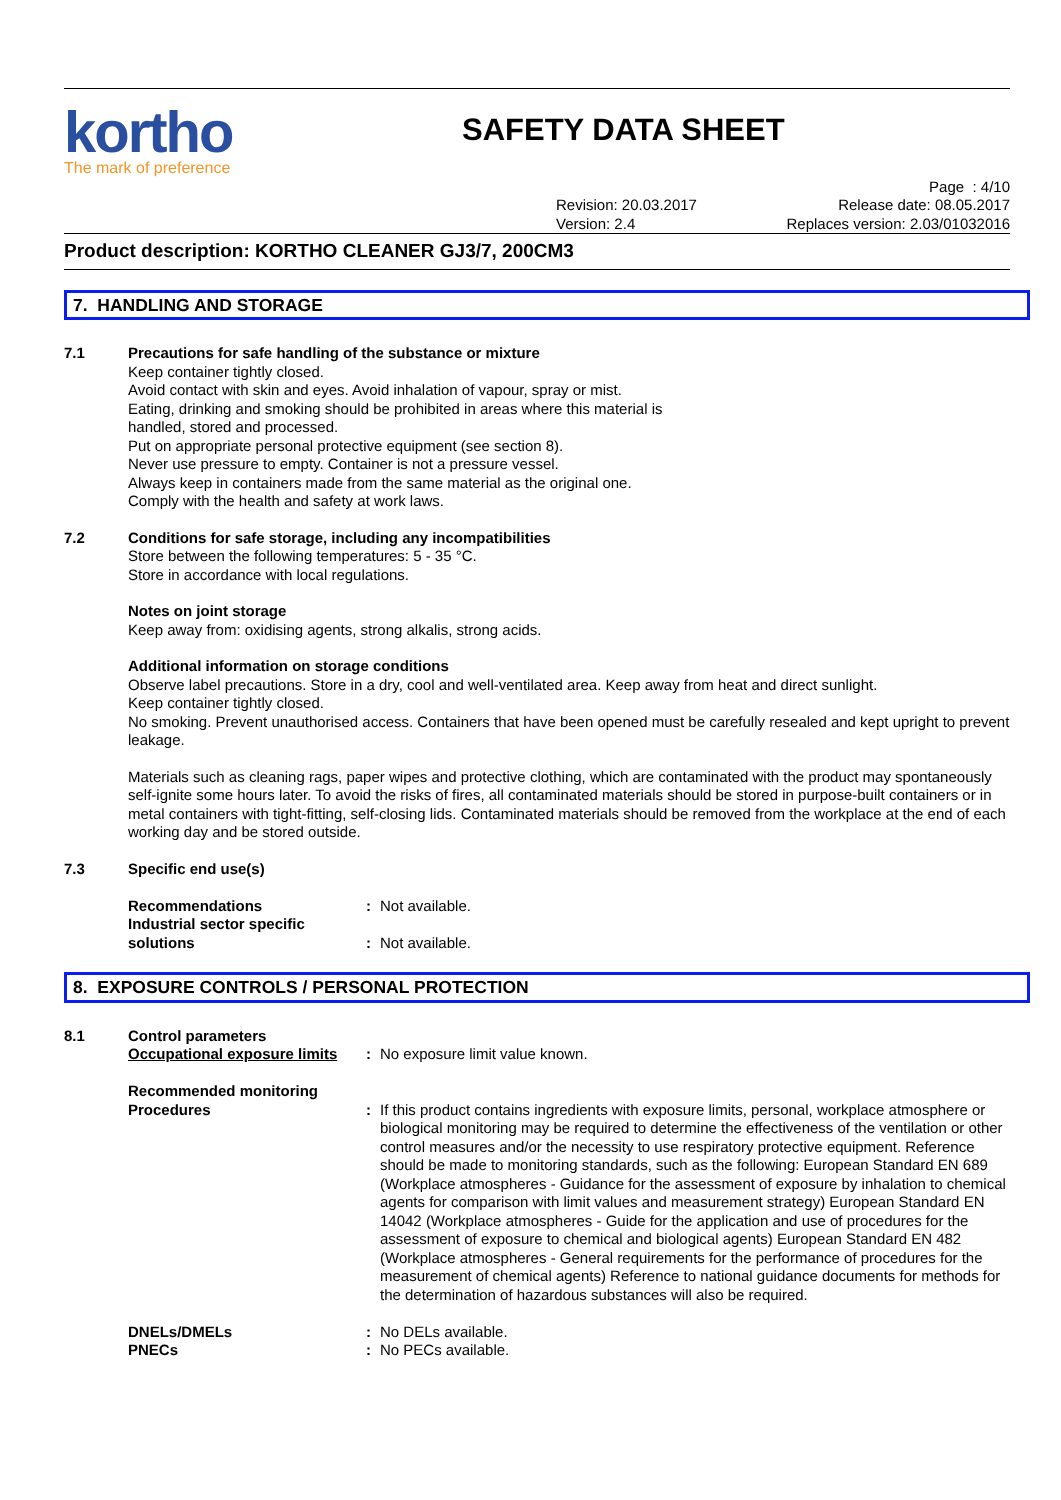kortho
The mark of preference
SAFETY DATA SHEET
Page : 4/10
Revision: 20.03.2017
Version: 2.4
Release date: 08.05.2017
Replaces version: 2.03/01032016
Product description: KORTHO CLEANER GJ3/7, 200CM3
7. HANDLING AND STORAGE
7.1 Precautions for safe handling of the substance or mixture
Keep container tightly closed.
Avoid contact with skin and eyes. Avoid inhalation of vapour, spray or mist.
Eating, drinking and smoking should be prohibited in areas where this material is
handled, stored and processed.
Put on appropriate personal protective equipment (see section 8).
Never use pressure to empty. Container is not a pressure vessel.
Always keep in containers made from the same material as the original one.
Comply with the health and safety at work laws.
7.2 Conditions for safe storage, including any incompatibilities
Store between the following temperatures: 5 - 35 °C.
Store in accordance with local regulations.
Notes on joint storage
Keep away from: oxidising agents, strong alkalis, strong acids.
Additional information on storage conditions
Observe label precautions. Store in a dry, cool and well-ventilated area. Keep away from heat and direct sunlight.
Keep container tightly closed.
No smoking. Prevent unauthorised access. Containers that have been opened must be carefully resealed and kept upright to prevent leakage.
Materials such as cleaning rags, paper wipes and protective clothing, which are contaminated with the product may spontaneously self-ignite some hours later. To avoid the risks of fires, all contaminated materials should be stored in purpose-built containers or in metal containers with tight-fitting, self-closing lids. Contaminated materials should be removed from the workplace at the end of each working day and be stored outside.
7.3 Specific end use(s)
Recommendations : Not available.
Industrial sector specific solutions
:
Not available.
8. EXPOSURE CONTROLS / PERSONAL PROTECTION
8.1 Control parameters
Occupational exposure limits
: No exposure limit value known.
Recommended monitoring Procedures
:
If this product contains ingredients with exposure limits, personal, workplace atmosphere or biological monitoring may be required to determine the effectiveness of the ventilation or other control measures and/or the necessity to use respiratory protective equipment. Reference should be made to monitoring standards, such as the following: European Standard EN 689 (Workplace atmospheres - Guidance for the assessment of exposure by inhalation to chemical agents for comparison with limit values and measurement strategy) European Standard EN 14042 (Workplace atmospheres - Guide for the application and use of procedures for the assessment of exposure to chemical and biological agents) European Standard EN 482 (Workplace atmospheres - General requirements for the performance of procedures for the measurement of chemical agents) Reference to national guidance documents for methods for the determination of hazardous substances will also be required.
DNELs/DMELs : No DELs available.
PNECs : No PECs available.